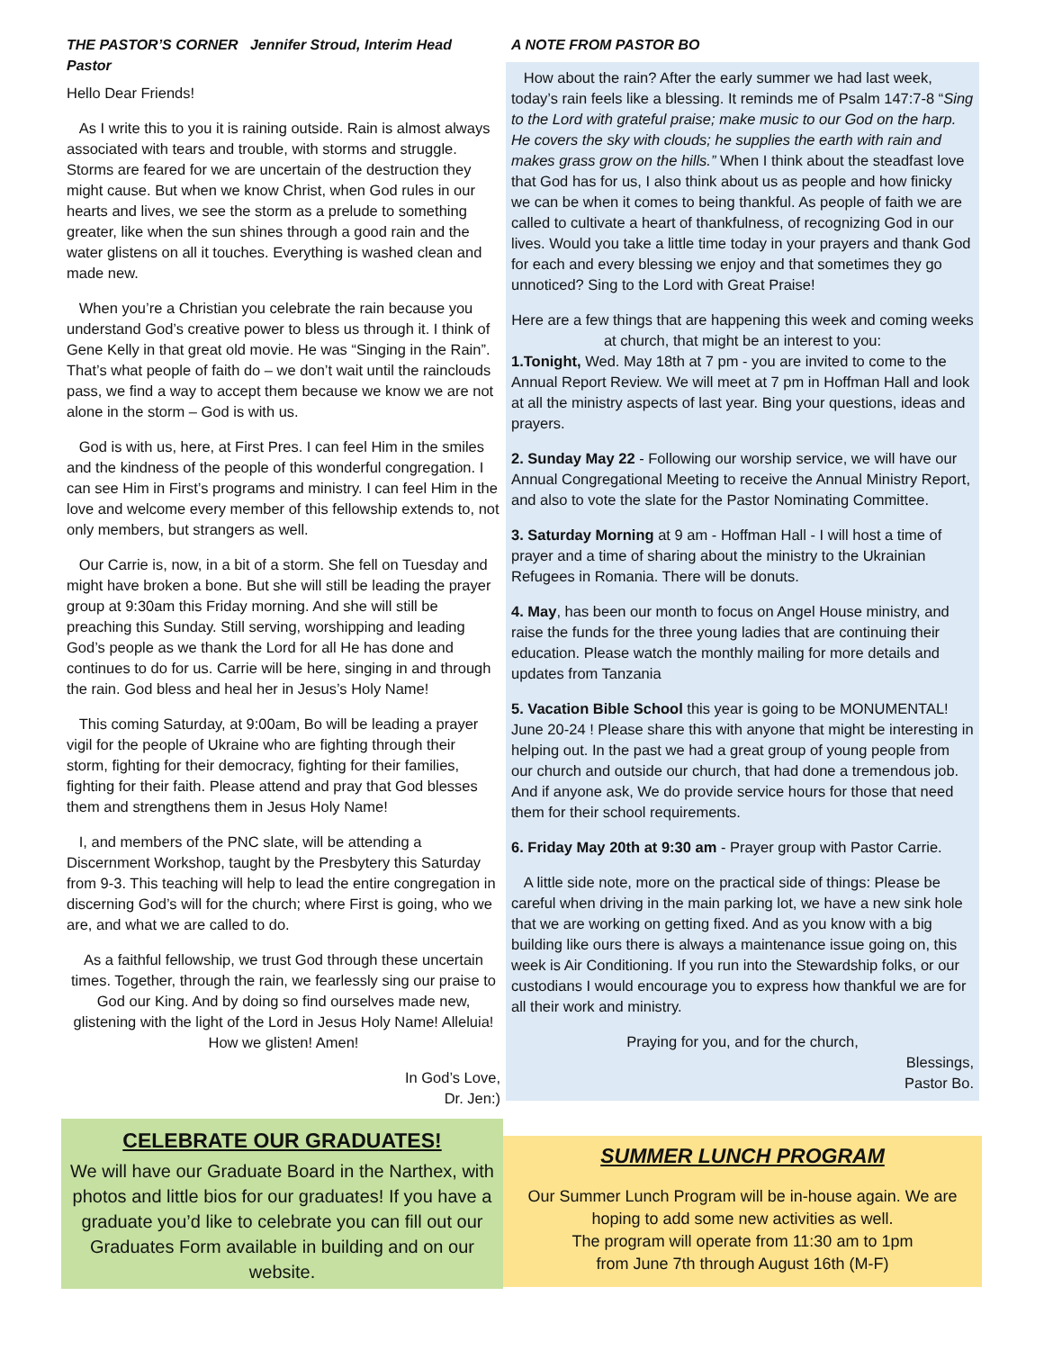THE PASTOR’S CORNER Jennifer Stroud, Interim Head Pastor
Hello Dear Friends!
As I write this to you it is raining outside. Rain is almost always associated with tears and trouble, with storms and struggle. Storms are feared for we are uncertain of the destruction they might cause. But when we know Christ, when God rules in our hearts and lives, we see the storm as a prelude to something greater, like when the sun shines through a good rain and the water glistens on all it touches. Everything is washed clean and made new.
When you’re a Christian you celebrate the rain because you understand God’s creative power to bless us through it. I think of Gene Kelly in that great old movie. He was “Singing in the Rain”. That’s what people of faith do – we don’t wait until the rainclouds pass, we find a way to accept them because we know we are not alone in the storm – God is with us.
God is with us, here, at First Pres. I can feel Him in the smiles and the kindness of the people of this wonderful congregation. I can see Him in First’s programs and ministry. I can feel Him in the love and welcome every member of this fellowship extends to, not only members, but strangers as well.
Our Carrie is, now, in a bit of a storm. She fell on Tuesday and might have broken a bone. But she will still be leading the prayer group at 9:30am this Friday morning. And she will still be preaching this Sunday. Still serving, worshipping and leading God’s people as we thank the Lord for all He has done and continues to do for us. Carrie will be here, singing in and through the rain. God bless and heal her in Jesus’s Holy Name!
This coming Saturday, at 9:00am, Bo will be leading a prayer vigil for the people of Ukraine who are fighting through their storm, fighting for their democracy, fighting for their families, fighting for their faith. Please attend and pray that God blesses them and strengthens them in Jesus Holy Name!
I, and members of the PNC slate, will be attending a Discernment Workshop, taught by the Presbytery this Saturday from 9-3. This teaching will help to lead the entire congregation in discerning God’s will for the church; where First is going, who we are, and what we are called to do.
As a faithful fellowship, we trust God through these uncertain times. Together, through the rain, we fearlessly sing our praise to God our King. And by doing so find ourselves made new, glistening with the light of the Lord in Jesus Holy Name! Alleluia! How we glisten! Amen!
In God’s Love,
Dr. Jen:)
A NOTE FROM PASTOR BO
How about the rain? After the early summer we had last week, today’s rain feels like a blessing. It reminds me of Psalm 147:7-8 “Sing to the Lord with grateful praise; make music to our God on the harp. He covers the sky with clouds; he supplies the earth with rain and makes grass grow on the hills.” When I think about the steadfast love that God has for us, I also think about us as people and how finicky we can be when it comes to being thankful. As people of faith we are called to cultivate a heart of thankfulness, of recognizing God in our lives. Would you take a little time today in your prayers and thank God for each and every blessing we enjoy and that sometimes they go unnoticed? Sing to the Lord with Great Praise!
Here are a few things that are happening this week and coming weeks at church, that might be an interest to you:
1.Tonight, Wed. May 18th at 7 pm - you are invited to come to the Annual Report Review. We will meet at 7 pm in Hoffman Hall and look at all the ministry aspects of last year. Bing your questions, ideas and prayers.
2. Sunday May 22 - Following our worship service, we will have our Annual Congregational Meeting to receive the Annual Ministry Report, and also to vote the slate for the Pastor Nominating Committee.
3. Saturday Morning at 9 am - Hoffman Hall - I will host a time of prayer and a time of sharing about the ministry to the Ukrainian Refugees in Romania. There will be donuts.
4. May, has been our month to focus on Angel House ministry, and raise the funds for the three young ladies that are continuing their education. Please watch the monthly mailing for more details and updates from Tanzania
5. Vacation Bible School this year is going to be MONUMENTAL! June 20-24 ! Please share this with anyone that might be interesting in helping out. In the past we had a great group of young people from our church and outside our church, that had done a tremendous job. And if anyone ask, We do provide service hours for those that need them for their school requirements.
6. Friday May 20th at 9:30 am - Prayer group with Pastor Carrie.
A little side note, more on the practical side of things: Please be careful when driving in the main parking lot, we have a new sink hole that we are working on getting fixed. And as you know with a big building like ours there is always a maintenance issue going on, this week is Air Conditioning. If you run into the Stewardship folks, or our custodians I would encourage you to express how thankful we are for all their work and ministry.
Praying for you, and for the church,
Blessings,
Pastor Bo.
CELEBRATE OUR GRADUATES!
We will have our Graduate Board in the Narthex, with photos and little bios for our graduates! If you have a graduate you’d like to celebrate you can fill out our Graduates Form available in building and on our website.
SUMMER LUNCH PROGRAM
Our Summer Lunch Program will be in-house again. We are hoping to add some new activities as well.
The program will operate from 11:30 am to 1pm
from June 7th through August 16th (M-F)